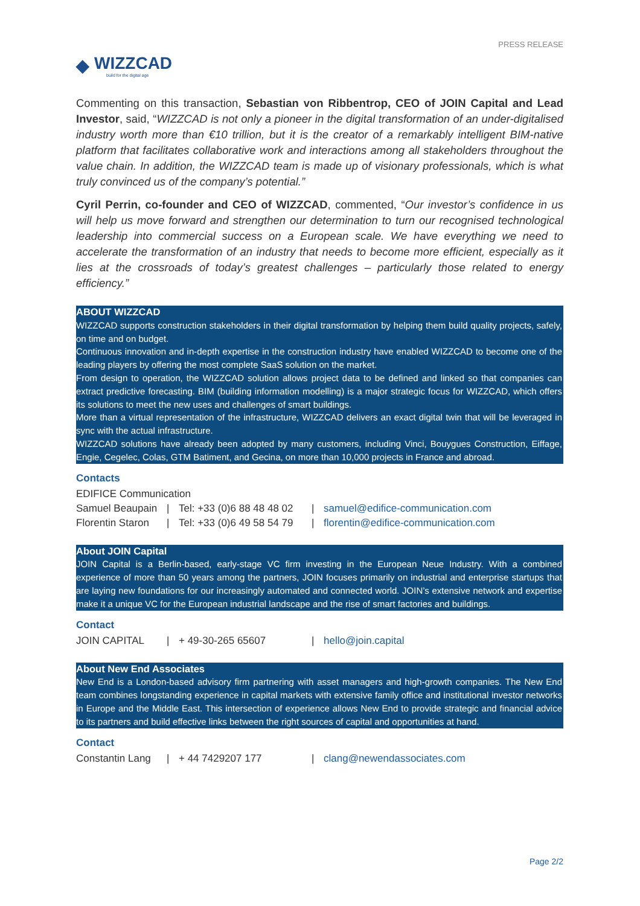◆
WIZZCAD
build for the digital age
PRESS RELEASE
Commenting on this transaction, Sebastian von Ribbentrop, CEO of JOIN Capital and Lead Investor, said, “WIZZCAD is not only a pioneer in the digital transformation of an under-digitalised industry worth more than €10 trillion, but it is the creator of a remarkably intelligent BIM-native platform that facilitates collaborative work and interactions among all stakeholders throughout the value chain. In addition, the WIZZCAD team is made up of visionary professionals, which is what truly convinced us of the company’s potential.”
Cyril Perrin, co-founder and CEO of WIZZCAD, commented, “Our investor’s confidence in us will help us move forward and strengthen our determination to turn our recognised technological leadership into commercial success on a European scale. We have everything we need to accelerate the transformation of an industry that needs to become more efficient, especially as it lies at the crossroads of today’s greatest challenges – particularly those related to energy efficiency.”
ABOUT WIZZCAD
WIZZCAD supports construction stakeholders in their digital transformation by helping them build quality projects, safely, on time and on budget.
Continuous innovation and in-depth expertise in the construction industry have enabled WIZZCAD to become one of the leading players by offering the most complete SaaS solution on the market.
From design to operation, the WIZZCAD solution allows project data to be defined and linked so that companies can extract predictive forecasting. BIM (building information modelling) is a major strategic focus for WIZZCAD, which offers its solutions to meet the new uses and challenges of smart buildings.
More than a virtual representation of the infrastructure, WIZZCAD delivers an exact digital twin that will be leveraged in sync with the actual infrastructure.
WIZZCAD solutions have already been adopted by many customers, including Vinci, Bouygues Construction, Eiffage, Engie, Cegelec, Colas, GTM Batiment, and Gecina, on more than 10,000 projects in France and abroad.
Contacts
EDIFICE Communication
Samuel Beaupain | Tel: +33 (0)6 88 48 48 02 | samuel@edifice-communication.com
Florentin Staron | Tel: +33 (0)6 49 58 54 79 | florentin@edifice-communication.com
About JOIN Capital
JOIN Capital is a Berlin-based, early-stage VC firm investing in the European Neue Industry. With a combined experience of more than 50 years among the partners, JOIN focuses primarily on industrial and enterprise startups that are laying new foundations for our increasingly automated and connected world. JOIN’s extensive network and expertise make it a unique VC for the European industrial landscape and the rise of smart factories and buildings.
Contact
JOIN CAPITAL | + 49-30-265 65607 | hello@join.capital
About New End Associates
New End is a London-based advisory firm partnering with asset managers and high-growth companies. The New End team combines longstanding experience in capital markets with extensive family office and institutional investor networks in Europe and the Middle East. This intersection of experience allows New End to provide strategic and financial advice to its partners and build effective links between the right sources of capital and opportunities at hand.
Contact
Constantin Lang | + 44 7429207 177 | clang@newendassociates.com
Page 2/2